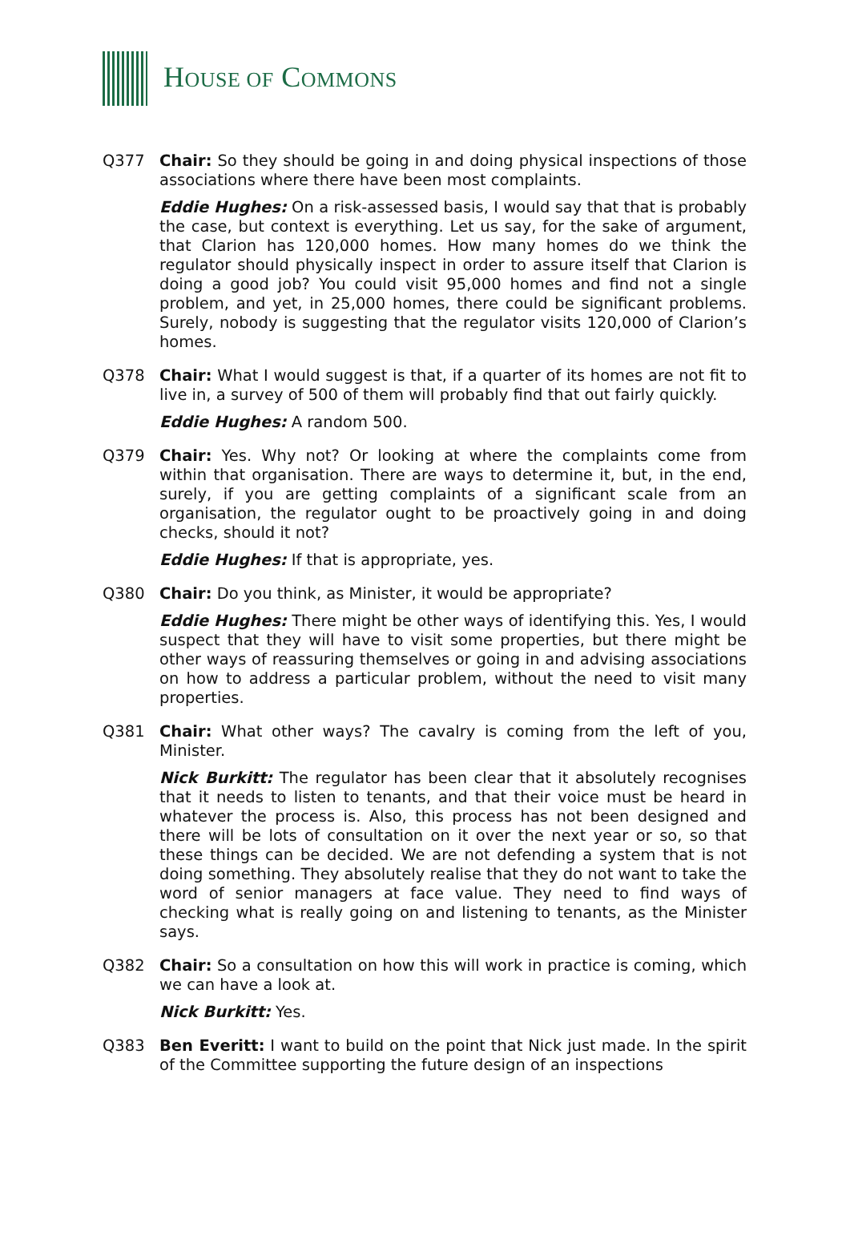HOUSE OF COMMONS
Q377 Chair: So they should be going in and doing physical inspections of those associations where there have been most complaints.
Eddie Hughes: On a risk-assessed basis, I would say that that is probably the case, but context is everything. Let us say, for the sake of argument, that Clarion has 120,000 homes. How many homes do we think the regulator should physically inspect in order to assure itself that Clarion is doing a good job? You could visit 95,000 homes and find not a single problem, and yet, in 25,000 homes, there could be significant problems. Surely, nobody is suggesting that the regulator visits 120,000 of Clarion’s homes.
Q378 Chair: What I would suggest is that, if a quarter of its homes are not fit to live in, a survey of 500 of them will probably find that out fairly quickly.
Eddie Hughes: A random 500.
Q379 Chair: Yes. Why not? Or looking at where the complaints come from within that organisation. There are ways to determine it, but, in the end, surely, if you are getting complaints of a significant scale from an organisation, the regulator ought to be proactively going in and doing checks, should it not?
Eddie Hughes: If that is appropriate, yes.
Q380 Chair: Do you think, as Minister, it would be appropriate?
Eddie Hughes: There might be other ways of identifying this. Yes, I would suspect that they will have to visit some properties, but there might be other ways of reassuring themselves or going in and advising associations on how to address a particular problem, without the need to visit many properties.
Q381 Chair: What other ways? The cavalry is coming from the left of you, Minister.
Nick Burkitt: The regulator has been clear that it absolutely recognises that it needs to listen to tenants, and that their voice must be heard in whatever the process is. Also, this process has not been designed and there will be lots of consultation on it over the next year or so, so that these things can be decided. We are not defending a system that is not doing something. They absolutely realise that they do not want to take the word of senior managers at face value. They need to find ways of checking what is really going on and listening to tenants, as the Minister says.
Q382 Chair: So a consultation on how this will work in practice is coming, which we can have a look at.
Nick Burkitt: Yes.
Q383 Ben Everitt: I want to build on the point that Nick just made. In the spirit of the Committee supporting the future design of an inspections